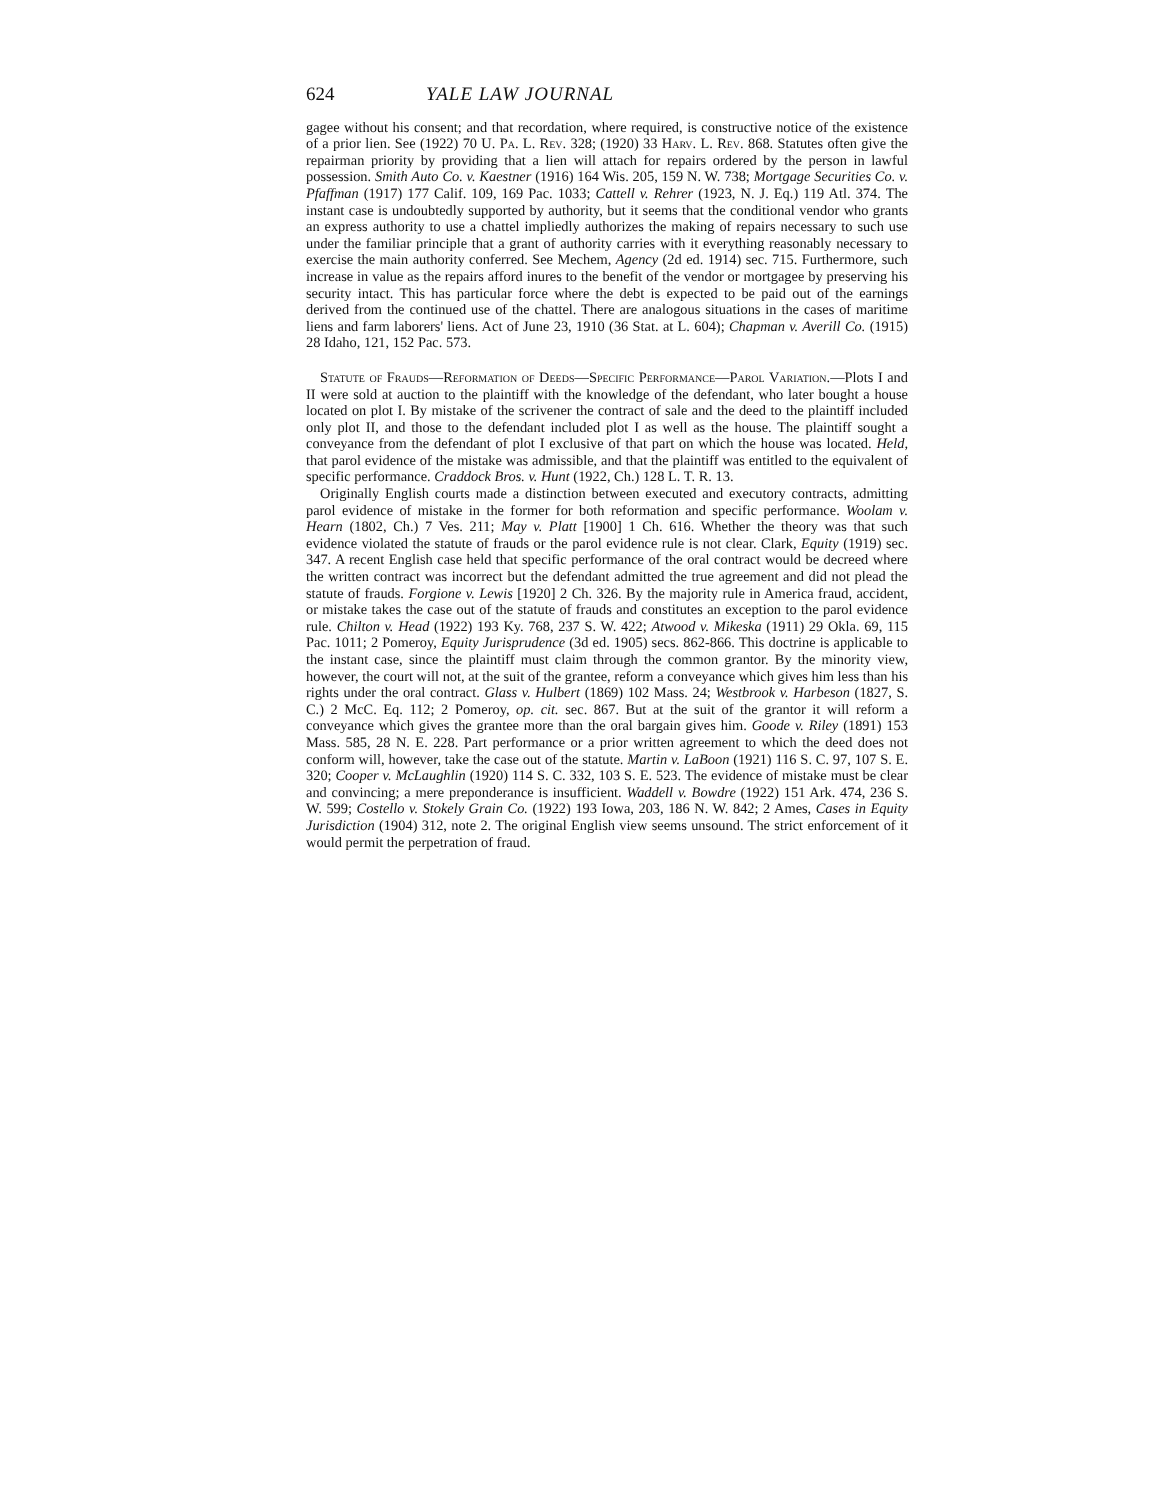624 YALE LAW JOURNAL
gagee without his consent; and that recordation, where required, is constructive notice of the existence of a prior lien. See (1922) 70 U. Pa. L. Rev. 328; (1920) 33 Harv. L. Rev. 868. Statutes often give the repairman priority by providing that a lien will attach for repairs ordered by the person in lawful possession. Smith Auto Co. v. Kaestner (1916) 164 Wis. 205, 159 N. W. 738; Mortgage Securities Co. v. Pfaffman (1917) 177 Calif. 109, 169 Pac. 1033; Cattell v. Rehrer (1923, N. J. Eq.) 119 Atl. 374. The instant case is undoubtedly supported by authority, but it seems that the conditional vendor who grants an express authority to use a chattel impliedly authorizes the making of repairs necessary to such use under the familiar principle that a grant of authority carries with it everything reasonably necessary to exercise the main authority conferred. See Mechem, Agency (2d ed. 1914) sec. 715. Furthermore, such increase in value as the repairs afford inures to the benefit of the vendor or mortgagee by preserving his security intact. This has particular force where the debt is expected to be paid out of the earnings derived from the continued use of the chattel. There are analogous situations in the cases of maritime liens and farm laborers' liens. Act of June 23, 1910 (36 Stat. at L. 604); Chapman v. Averill Co. (1915) 28 Idaho, 121, 152 Pac. 573.
Statute of Frauds—Reformation of Deeds—Specific Performance—Parol Variation.—Plots I and II were sold at auction to the plaintiff with the knowledge of the defendant, who later bought a house located on plot I. By mistake of the scrivener the contract of sale and the deed to the plaintiff included only plot II, and those to the defendant included plot I as well as the house. The plaintiff sought a conveyance from the defendant of plot I exclusive of that part on which the house was located. Held, that parol evidence of the mistake was admissible, and that the plaintiff was entitled to the equivalent of specific performance. Craddock Bros. v. Hunt (1922, Ch.) 128 L. T. R. 13.
Originally English courts made a distinction between executed and executory contracts, admitting parol evidence of mistake in the former for both reformation and specific performance. Woolam v. Hearn (1802, Ch.) 7 Ves. 211; May v. Platt [1900] 1 Ch. 616. Whether the theory was that such evidence violated the statute of frauds or the parol evidence rule is not clear. Clark, Equity (1919) sec. 347. A recent English case held that specific performance of the oral contract would be decreed where the written contract was incorrect but the defendant admitted the true agreement and did not plead the statute of frauds. Forgione v. Lewis [1920] 2 Ch. 326. By the majority rule in America fraud, accident, or mistake takes the case out of the statute of frauds and constitutes an exception to the parol evidence rule. Chilton v. Head (1922) 193 Ky. 768, 237 S. W. 422; Atwood v. Mikeska (1911) 29 Okla. 69, 115 Pac. 1011; 2 Pomeroy, Equity Jurisprudence (3d ed. 1905) secs. 862-866. This doctrine is applicable to the instant case, since the plaintiff must claim through the common grantor. By the minority view, however, the court will not, at the suit of the grantee, reform a conveyance which gives him less than his rights under the oral contract. Glass v. Hulbert (1869) 102 Mass. 24; Westbrook v. Harbeson (1827, S. C.) 2 McC. Eq. 112; 2 Pomeroy, op. cit. sec. 867. But at the suit of the grantor it will reform a conveyance which gives the grantee more than the oral bargain gives him. Goode v. Riley (1891) 153 Mass. 585, 28 N. E. 228. Part performance or a prior written agreement to which the deed does not conform will, however, take the case out of the statute. Martin v. LaBoon (1921) 116 S. C. 97, 107 S. E. 320; Cooper v. McLaughlin (1920) 114 S. C. 332, 103 S. E. 523. The evidence of mistake must be clear and convincing; a mere preponderance is insufficient. Waddell v. Bowdre (1922) 151 Ark. 474, 236 S. W. 599; Costello v. Stokely Grain Co. (1922) 193 Iowa, 203, 186 N. W. 842; 2 Ames, Cases in Equity Jurisdiction (1904) 312, note 2. The original English view seems unsound. The strict enforcement of it would permit the perpetration of fraud.